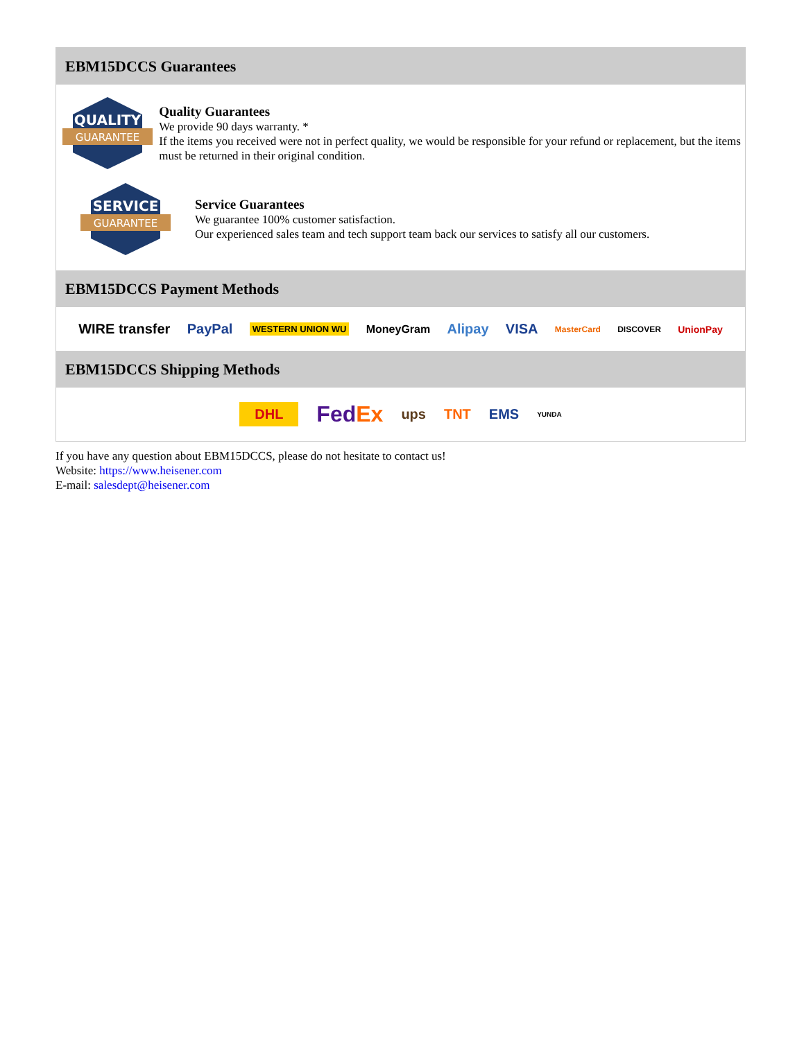EBM15DCCS Guarantees
QUALITY
GUARANTEE
Quality Guarantees
We provide 90 days warranty. *
If the items you received were not in perfect quality, we would be responsible for your refund or replacement, but the items must be returned in their original condition.
SERVICE
GUARANTEE
Service Guarantees
We guarantee 100% customer satisfaction.
Our experienced sales team and tech support team back our services to satisfy all our customers.
EBM15DCCS Payment Methods
WIRE transfer PayPal WESTERN UNION WU MoneyGram Alipay VISA MasterCard DISCOVER UnionPay
EBM15DCCS Shipping Methods
DHL FedEx ups TNT EMS YUNDA
If you have any question about EBM15DCCS, please do not hesitate to contact us!
Website: https://www.heisener.com
E-mail: salesdept@heisener.com